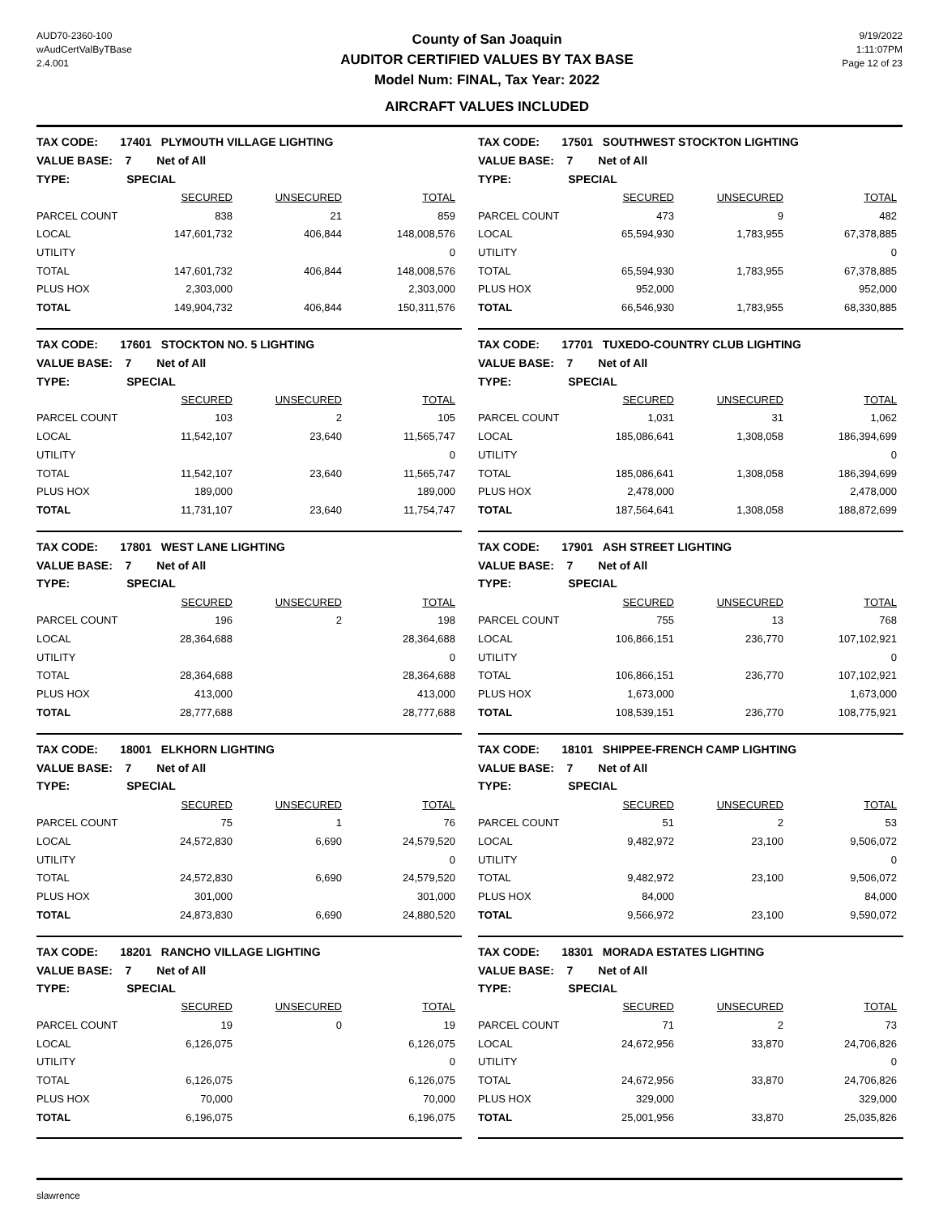AUD70-2360-100
wAudCertValByTBase
2.4.001
County of San Joaquin
AUDITOR CERTIFIED VALUES BY TAX BASE
Model Num: FINAL, Tax Year: 2022
AIRCRAFT VALUES INCLUDED
9/19/2022
1:11:07PM
Page 12 of 23
| TAX CODE: 17401 PLYMOUTH VILLAGE LIGHTING | | | |
| VALUE BASE: 7 Net of All | | | |
| TYPE: SPECIAL | | | |
| | SECURED | UNSECURED | TOTAL |
| PARCEL COUNT | 838 | 21 | 859 |
| LOCAL | 147,601,732 | 406,844 | 148,008,576 |
| UTILITY | | | 0 |
| TOTAL | 147,601,732 | 406,844 | 148,008,576 |
| PLUS HOX | 2,303,000 | | 2,303,000 |
| TOTAL | 149,904,732 | 406,844 | 150,311,576 |
| TAX CODE: 17501 SOUTHWEST STOCKTON LIGHTING | | | |
| VALUE BASE: 7 Net of All | | | |
| TYPE: SPECIAL | | | |
| | SECURED | UNSECURED | TOTAL |
| PARCEL COUNT | 473 | 9 | 482 |
| LOCAL | 65,594,930 | 1,783,955 | 67,378,885 |
| UTILITY | | | 0 |
| TOTAL | 65,594,930 | 1,783,955 | 67,378,885 |
| PLUS HOX | 952,000 | | 952,000 |
| TOTAL | 66,546,930 | 1,783,955 | 68,330,885 |
| TAX CODE: 17601 STOCKTON NO. 5 LIGHTING | | | |
| VALUE BASE: 7 Net of All | | | |
| TYPE: SPECIAL | | | |
| | SECURED | UNSECURED | TOTAL |
| PARCEL COUNT | 103 | 2 | 105 |
| LOCAL | 11,542,107 | 23,640 | 11,565,747 |
| UTILITY | | | 0 |
| TOTAL | 11,542,107 | 23,640 | 11,565,747 |
| PLUS HOX | 189,000 | | 189,000 |
| TOTAL | 11,731,107 | 23,640 | 11,754,747 |
| TAX CODE: 17701 TUXEDO-COUNTRY CLUB LIGHTING | | | |
| VALUE BASE: 7 Net of All | | | |
| TYPE: SPECIAL | | | |
| | SECURED | UNSECURED | TOTAL |
| PARCEL COUNT | 1,031 | 31 | 1,062 |
| LOCAL | 185,086,641 | 1,308,058 | 186,394,699 |
| UTILITY | | | 0 |
| TOTAL | 185,086,641 | 1,308,058 | 186,394,699 |
| PLUS HOX | 2,478,000 | | 2,478,000 |
| TOTAL | 187,564,641 | 1,308,058 | 188,872,699 |
| TAX CODE: 17801 WEST LANE LIGHTING | | | |
| VALUE BASE: 7 Net of All | | | |
| TYPE: SPECIAL | | | |
| | SECURED | UNSECURED | TOTAL |
| PARCEL COUNT | 196 | 2 | 198 |
| LOCAL | 28,364,688 | | 28,364,688 |
| UTILITY | | | 0 |
| TOTAL | 28,364,688 | | 28,364,688 |
| PLUS HOX | 413,000 | | 413,000 |
| TOTAL | 28,777,688 | | 28,777,688 |
| TAX CODE: 17901 ASH STREET LIGHTING | | | |
| VALUE BASE: 7 Net of All | | | |
| TYPE: SPECIAL | | | |
| | SECURED | UNSECURED | TOTAL |
| PARCEL COUNT | 755 | 13 | 768 |
| LOCAL | 106,866,151 | 236,770 | 107,102,921 |
| UTILITY | | | 0 |
| TOTAL | 106,866,151 | 236,770 | 107,102,921 |
| PLUS HOX | 1,673,000 | | 1,673,000 |
| TOTAL | 108,539,151 | 236,770 | 108,775,921 |
| TAX CODE: 18001 ELKHORN LIGHTING | | | |
| VALUE BASE: 7 Net of All | | | |
| TYPE: SPECIAL | | | |
| | SECURED | UNSECURED | TOTAL |
| PARCEL COUNT | 75 | 1 | 76 |
| LOCAL | 24,572,830 | 6,690 | 24,579,520 |
| UTILITY | | | 0 |
| TOTAL | 24,572,830 | 6,690 | 24,579,520 |
| PLUS HOX | 301,000 | | 301,000 |
| TOTAL | 24,873,830 | 6,690 | 24,880,520 |
| TAX CODE: 18101 SHIPPEE-FRENCH CAMP LIGHTING | | | |
| VALUE BASE: 7 Net of All | | | |
| TYPE: SPECIAL | | | |
| | SECURED | UNSECURED | TOTAL |
| PARCEL COUNT | 51 | 2 | 53 |
| LOCAL | 9,482,972 | 23,100 | 9,506,072 |
| UTILITY | | | 0 |
| TOTAL | 9,482,972 | 23,100 | 9,506,072 |
| PLUS HOX | 84,000 | | 84,000 |
| TOTAL | 9,566,972 | 23,100 | 9,590,072 |
| TAX CODE: 18201 RANCHO VILLAGE LIGHTING | | | |
| VALUE BASE: 7 Net of All | | | |
| TYPE: SPECIAL | | | |
| | SECURED | UNSECURED | TOTAL |
| PARCEL COUNT | 19 | 0 | 19 |
| LOCAL | 6,126,075 | | 6,126,075 |
| UTILITY | | | 0 |
| TOTAL | 6,126,075 | | 6,126,075 |
| PLUS HOX | 70,000 | | 70,000 |
| TOTAL | 6,196,075 | | 6,196,075 |
| TAX CODE: 18301 MORADA ESTATES LIGHTING | | | |
| VALUE BASE: 7 Net of All | | | |
| TYPE: SPECIAL | | | |
| | SECURED | UNSECURED | TOTAL |
| PARCEL COUNT | 71 | 2 | 73 |
| LOCAL | 24,672,956 | 33,870 | 24,706,826 |
| UTILITY | | | 0 |
| TOTAL | 24,672,956 | 33,870 | 24,706,826 |
| PLUS HOX | 329,000 | | 329,000 |
| TOTAL | 25,001,956 | 33,870 | 25,035,826 |
slawrence